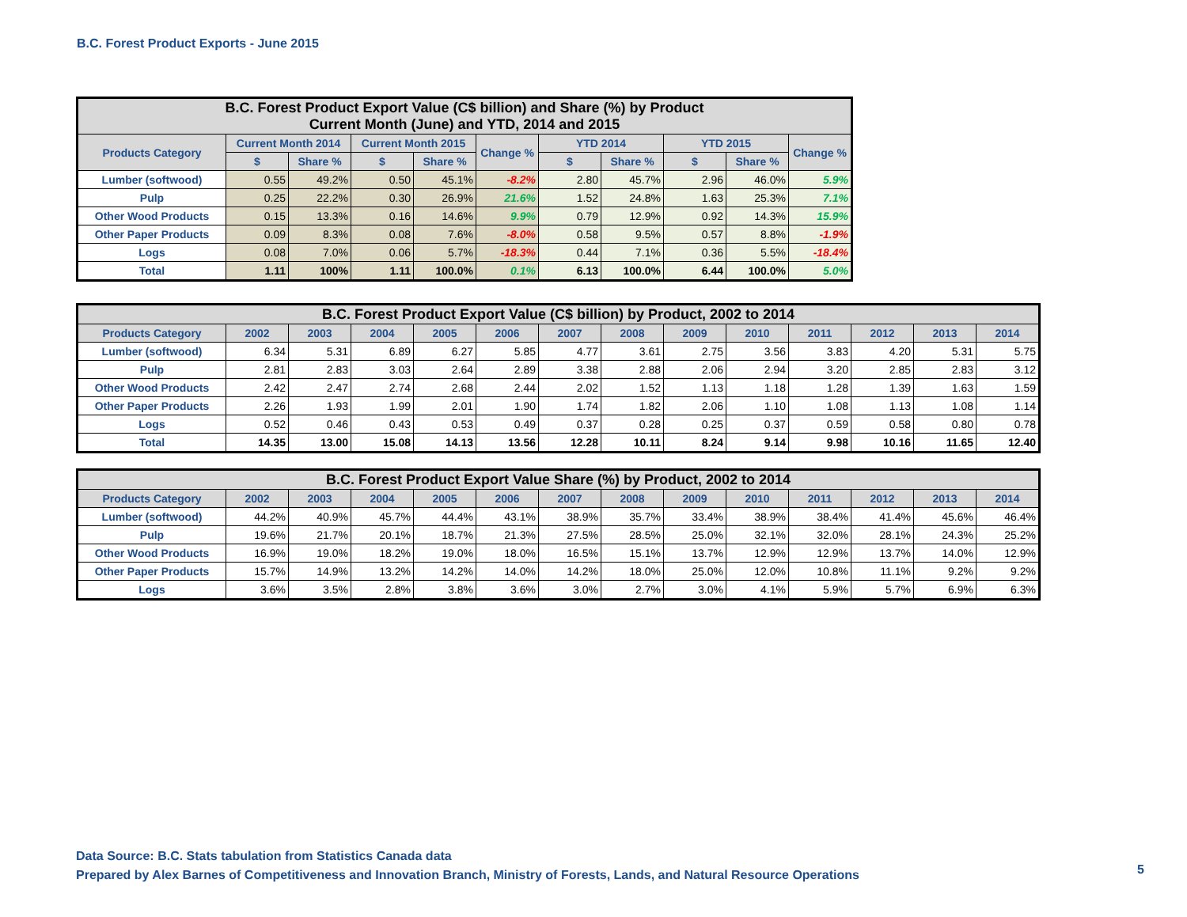B.C. Forest Product Exports - June 2015
| B.C. Forest Product Export Value (C$ billion) and Share (%) by Product Current Month (June) and YTD, 2014 and 2015 | | | | | | | | | | |
| --- | --- | --- | --- | --- | --- | --- | --- | --- | --- | --- |
| Products Category | Current Month 2014 | | Current Month 2015 | | Change % | YTD 2014 | | YTD 2015 | | Change % |
| | $ | Share % | $ | Share % | | $ | Share % | $ | Share % | |
| Lumber (softwood) | 0.55 | 49.2% | 0.50 | 45.1% | -8.2% | 2.80 | 45.7% | 2.96 | 46.0% | 5.9% |
| Pulp | 0.25 | 22.2% | 0.30 | 26.9% | 21.6% | 1.52 | 24.8% | 1.63 | 25.3% | 7.1% |
| Other Wood Products | 0.15 | 13.3% | 0.16 | 14.6% | 9.9% | 0.79 | 12.9% | 0.92 | 14.3% | 15.9% |
| Other Paper Products | 0.09 | 8.3% | 0.08 | 7.6% | -8.0% | 0.58 | 9.5% | 0.57 | 8.8% | -1.9% |
| Logs | 0.08 | 7.0% | 0.06 | 5.7% | -18.3% | 0.44 | 7.1% | 0.36 | 5.5% | -18.4% |
| Total | 1.11 | 100% | 1.11 | 100.0% | 0.1% | 6.13 | 100.0% | 6.44 | 100.0% | 5.0% |
| B.C. Forest Product Export Value (C$ billion) by Product, 2002 to 2014 | | | | | | | | | | | | | |
| --- | --- | --- | --- | --- | --- | --- | --- | --- | --- | --- | --- | --- | --- |
| Products Category | 2002 | 2003 | 2004 | 2005 | 2006 | 2007 | 2008 | 2009 | 2010 | 2011 | 2012 | 2013 | 2014 |
| Lumber (softwood) | 6.34 | 5.31 | 6.89 | 6.27 | 5.85 | 4.77 | 3.61 | 2.75 | 3.56 | 3.83 | 4.20 | 5.31 | 5.75 |
| Pulp | 2.81 | 2.83 | 3.03 | 2.64 | 2.89 | 3.38 | 2.88 | 2.06 | 2.94 | 3.20 | 2.85 | 2.83 | 3.12 |
| Other Wood Products | 2.42 | 2.47 | 2.74 | 2.68 | 2.44 | 2.02 | 1.52 | 1.13 | 1.18 | 1.28 | 1.39 | 1.63 | 1.59 |
| Other Paper Products | 2.26 | 1.93 | 1.99 | 2.01 | 1.90 | 1.74 | 1.82 | 2.06 | 1.10 | 1.08 | 1.13 | 1.08 | 1.14 |
| Logs | 0.52 | 0.46 | 0.43 | 0.53 | 0.49 | 0.37 | 0.28 | 0.25 | 0.37 | 0.59 | 0.58 | 0.80 | 0.78 |
| Total | 14.35 | 13.00 | 15.08 | 14.13 | 13.56 | 12.28 | 10.11 | 8.24 | 9.14 | 9.98 | 10.16 | 11.65 | 12.40 |
| B.C. Forest Product Export Value Share (%) by Product, 2002 to 2014 | | | | | | | | | | | | | |
| --- | --- | --- | --- | --- | --- | --- | --- | --- | --- | --- | --- | --- | --- |
| Products Category | 2002 | 2003 | 2004 | 2005 | 2006 | 2007 | 2008 | 2009 | 2010 | 2011 | 2012 | 2013 | 2014 |
| Lumber (softwood) | 44.2% | 40.9% | 45.7% | 44.4% | 43.1% | 38.9% | 35.7% | 33.4% | 38.9% | 38.4% | 41.4% | 45.6% | 46.4% |
| Pulp | 19.6% | 21.7% | 20.1% | 18.7% | 21.3% | 27.5% | 28.5% | 25.0% | 32.1% | 32.0% | 28.1% | 24.3% | 25.2% |
| Other Wood Products | 16.9% | 19.0% | 18.2% | 19.0% | 18.0% | 16.5% | 15.1% | 13.7% | 12.9% | 12.9% | 13.7% | 14.0% | 12.9% |
| Other Paper Products | 15.7% | 14.9% | 13.2% | 14.2% | 14.0% | 14.2% | 18.0% | 25.0% | 12.0% | 10.8% | 11.1% | 9.2% | 9.2% |
| Logs | 3.6% | 3.5% | 2.8% | 3.8% | 3.6% | 3.0% | 2.7% | 3.0% | 4.1% | 5.9% | 5.7% | 6.9% | 6.3% |
Data Source: B.C. Stats tabulation from Statistics Canada data
Prepared by Alex Barnes of Competitiveness and Innovation Branch, Ministry of Forests, Lands, and Natural Resource Operations
5